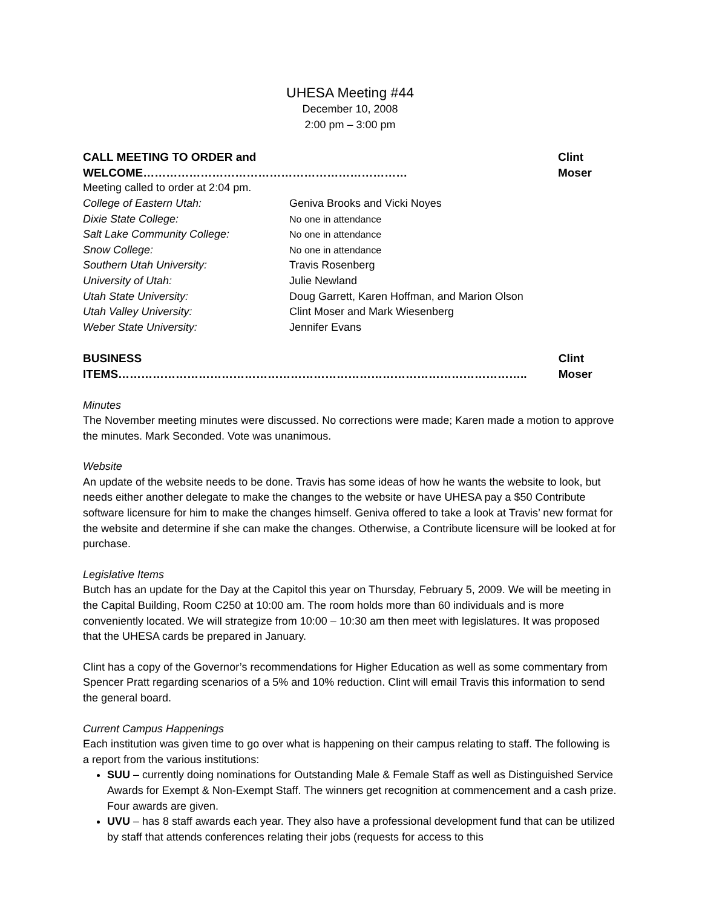UHESA Meeting #44
December 10, 2008
2:00 pm – 3:00 pm
CALL MEETING TO ORDER and WELCOME…………………………………………………………… Clint Moser
Meeting called to order at 2:04 pm.
| College of Eastern Utah: | Geniva Brooks and Vicki Noyes |
| Dixie State College: | No one in attendance |
| Salt Lake Community College: | No one in attendance |
| Snow College: | No one in attendance |
| Southern Utah University: | Travis Rosenberg |
| University of Utah: | Julie Newland |
| Utah State University: | Doug Garrett, Karen Hoffman, and Marion Olson |
| Utah Valley University: | Clint Moser and Mark Wiesenberg |
| Weber State University: | Jennifer Evans |
BUSINESS ITEMS…………………………………………………………………………………………….. Clint Moser
Minutes
The November meeting minutes were discussed. No corrections were made; Karen made a motion to approve the minutes. Mark Seconded. Vote was unanimous.
Website
An update of the website needs to be done. Travis has some ideas of how he wants the website to look, but needs either another delegate to make the changes to the website or have UHESA pay a $50 Contribute software licensure for him to make the changes himself. Geniva offered to take a look at Travis’ new format for the website and determine if she can make the changes. Otherwise, a Contribute licensure will be looked at for purchase.
Legislative Items
Butch has an update for the Day at the Capitol this year on Thursday, February 5, 2009. We will be meeting in the Capital Building, Room C250 at 10:00 am. The room holds more than 60 individuals and is more conveniently located. We will strategize from 10:00 – 10:30 am then meet with legislatures. It was proposed that the UHESA cards be prepared in January.
Clint has a copy of the Governor’s recommendations for Higher Education as well as some commentary from Spencer Pratt regarding scenarios of a 5% and 10% reduction. Clint will email Travis this information to send the general board.
Current Campus Happenings
Each institution was given time to go over what is happening on their campus relating to staff. The following is a report from the various institutions:
SUU – currently doing nominations for Outstanding Male & Female Staff as well as Distinguished Service Awards for Exempt & Non-Exempt Staff. The winners get recognition at commencement and a cash prize. Four awards are given.
UVU – has 8 staff awards each year. They also have a professional development fund that can be utilized by staff that attends conferences relating their jobs (requests for access to this